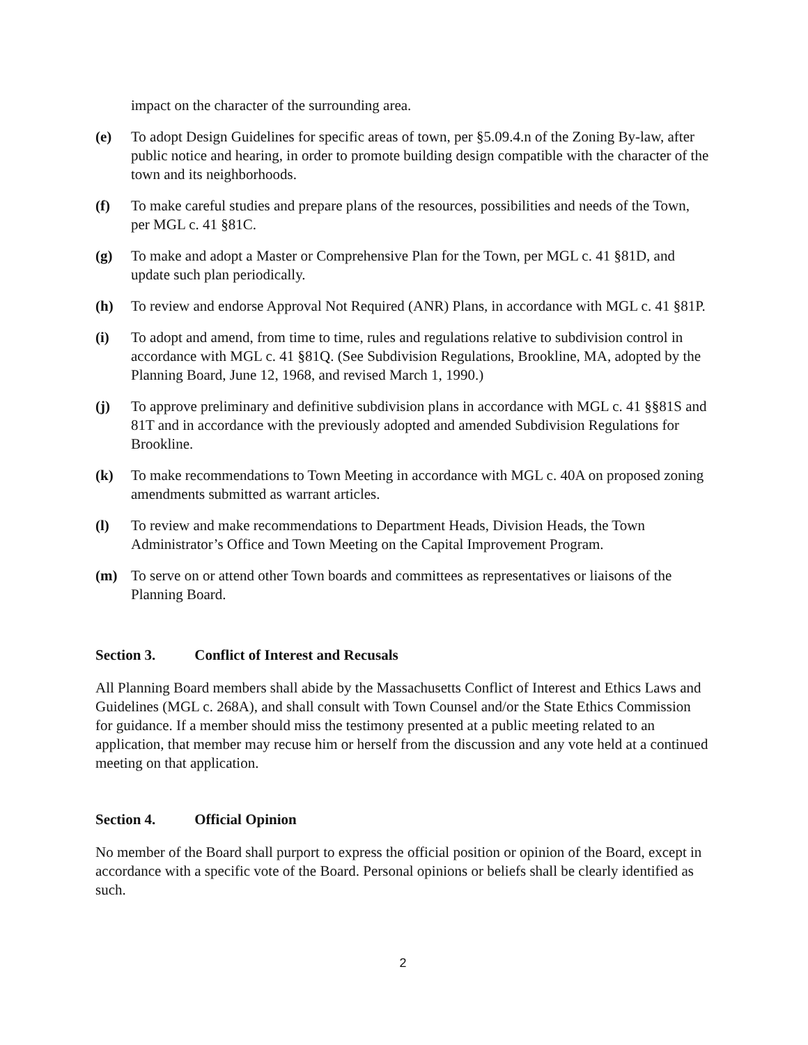impact on the character of the surrounding area.
(e) To adopt Design Guidelines for specific areas of town, per §5.09.4.n of the Zoning By-law, after public notice and hearing, in order to promote building design compatible with the character of the town and its neighborhoods.
(f) To make careful studies and prepare plans of the resources, possibilities and needs of the Town, per MGL c. 41 §81C.
(g) To make and adopt a Master or Comprehensive Plan for the Town, per MGL c. 41 §81D, and update such plan periodically.
(h) To review and endorse Approval Not Required (ANR) Plans, in accordance with MGL c. 41 §81P.
(i) To adopt and amend, from time to time, rules and regulations relative to subdivision control in accordance with MGL c. 41 §81Q. (See Subdivision Regulations, Brookline, MA, adopted by the Planning Board, June 12, 1968, and revised March 1, 1990.)
(j) To approve preliminary and definitive subdivision plans in accordance with MGL c. 41 §§81S and 81T and in accordance with the previously adopted and amended Subdivision Regulations for Brookline.
(k) To make recommendations to Town Meeting in accordance with MGL c. 40A on proposed zoning amendments submitted as warrant articles.
(l) To review and make recommendations to Department Heads, Division Heads, the Town Administrator’s Office and Town Meeting on the Capital Improvement Program.
(m) To serve on or attend other Town boards and committees as representatives or liaisons of the Planning Board.
Section 3. Conflict of Interest and Recusals
All Planning Board members shall abide by the Massachusetts Conflict of Interest and Ethics Laws and Guidelines (MGL c. 268A), and shall consult with Town Counsel and/or the State Ethics Commission for guidance. If a member should miss the testimony presented at a public meeting related to an application, that member may recuse him or herself from the discussion and any vote held at a continued meeting on that application.
Section 4. Official Opinion
No member of the Board shall purport to express the official position or opinion of the Board, except in accordance with a specific vote of the Board. Personal opinions or beliefs shall be clearly identified as such.
2